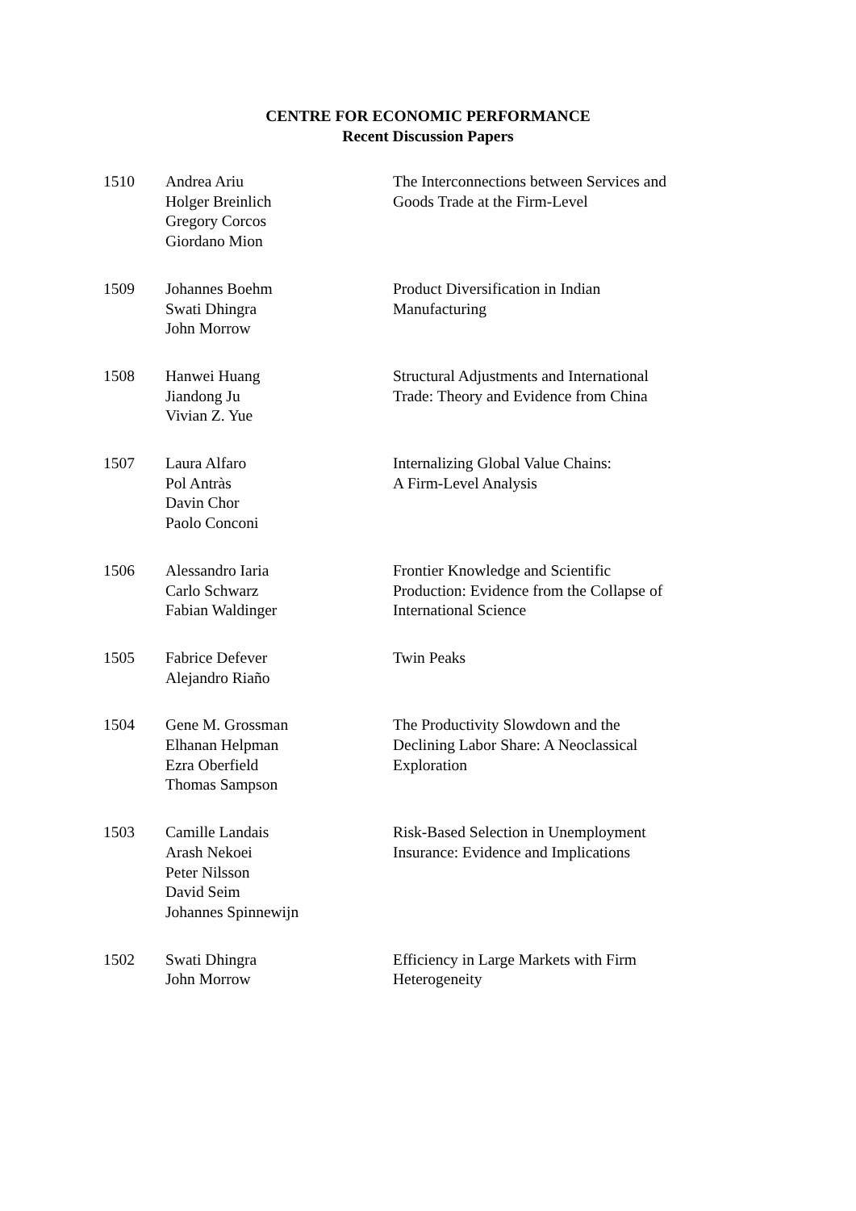CENTRE FOR ECONOMIC PERFORMANCE
Recent Discussion Papers
| 1510 | Andrea Ariu Holger Breinlich Gregory Corcos Giordano Mion | The Interconnections between Services and Goods Trade at the Firm-Level |
| 1509 | Johannes Boehm Swati Dhingra John Morrow | Product Diversification in Indian Manufacturing |
| 1508 | Hanwei Huang Jiandong Ju Vivian Z. Yue | Structural Adjustments and International Trade: Theory and Evidence from China |
| 1507 | Laura Alfaro Pol Antràs Davin Chor Paolo Conconi | Internalizing Global Value Chains: A Firm-Level Analysis |
| 1506 | Alessandro Iaria Carlo Schwarz Fabian Waldinger | Frontier Knowledge and Scientific Production: Evidence from the Collapse of International Science |
| 1505 | Fabrice Defever Alejandro Riaño | Twin Peaks |
| 1504 | Gene M. Grossman Elhanan Helpman Ezra Oberfield Thomas Sampson | The Productivity Slowdown and the Declining Labor Share: A Neoclassical Exploration |
| 1503 | Camille Landais Arash Nekoei Peter Nilsson David Seim Johannes Spinnewijn | Risk-Based Selection in Unemployment Insurance: Evidence and Implications |
| 1502 | Swati Dhingra John Morrow | Efficiency in Large Markets with Firm Heterogeneity |